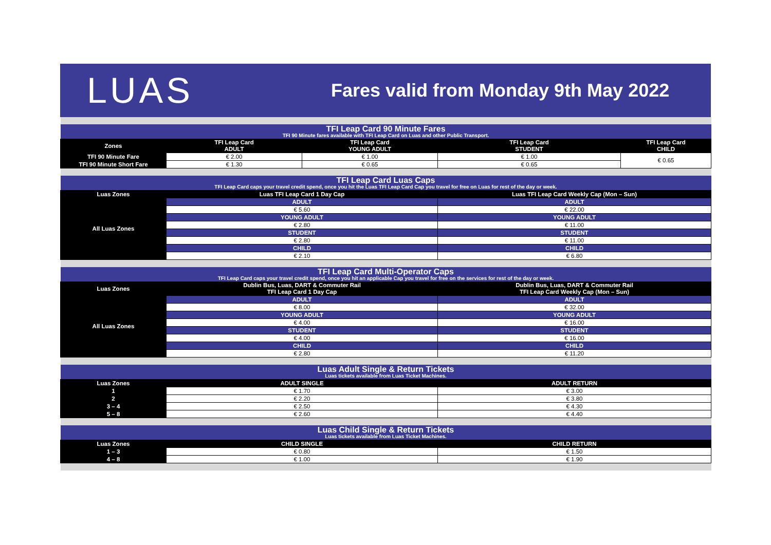LUAS
Fares valid from Monday 9th May 2022
| TFI Leap Card 90 Minute Fares TFI 90 Minute fares available with TFI Leap Card on Luas and other Public Transport. | | | | |
| Zones | TFI Leap Card ADULT | TFI Leap Card YOUNG ADULT | TFI Leap Card STUDENT | TFI Leap Card CHILD |
| TFI 90 Minute Fare | € 2.00 | € 1.00 | € 1.00 | € 0.65 |
| TFI 90 Minute Short Fare | € 1.30 | € 0.65 | € 0.65 | |
| TFI Leap Card Luas Caps TFI Leap Card caps your travel credit spend, once you hit the Luas TFI Leap Card Cap you travel for free on Luas for rest of the day or week. | | | | |
| Luas Zones | Luas TFI Leap Card 1 Day Cap | | Luas TFI Leap Card Weekly Cap (Mon – Sun) | |
| All Luas Zones | ADULT | | ADULT | |
| | € 5.60 | | € 22.00 | |
| | YOUNG ADULT | | YOUNG ADULT | |
| | € 2.80 | | € 11.00 | |
| | STUDENT | | STUDENT | |
| | € 2.80 | | € 11.00 | |
| | CHILD | | CHILD | |
| | € 2.10 | | € 6.80 | |
| TFI Leap Card Multi-Operator Caps TFI Leap Card caps your travel credit spend, once you hit an applicable Cap you travel for free on the services for rest of the day or week. | | | | |
| Luas Zones | Dublin Bus, Luas, DART & Commuter Rail TFI Leap Card 1 Day Cap | | Dublin Bus, Luas, DART & Commuter Rail TFI Leap Card Weekly Cap (Mon – Sun) | |
| All Luas Zones | ADULT | | ADULT | |
| | € 8.00 | | € 32.00 | |
| | YOUNG ADULT | | YOUNG ADULT | |
| | € 4.00 | | € 16.00 | |
| | STUDENT | | STUDENT | |
| | € 4.00 | | € 16.00 | |
| | CHILD | | CHILD | |
| | € 2.80 | | € 11.20 | |
| Luas Adult Single & Return Tickets Luas tickets available from Luas Ticket Machines. | | | | |
| Luas Zones | ADULT SINGLE | | ADULT RETURN | |
| 1 | € 1.70 | | € 3.00 | |
| 2 | € 2.20 | | € 3.80 | |
| 3 – 4 | € 2.50 | | € 4.30 | |
| 5 – 8 | € 2.60 | | € 4.40 | |
| Luas Child Single & Return Tickets Luas tickets available from Luas Ticket Machines. | | | | |
| Luas Zones | CHILD SINGLE | | CHILD RETURN | |
| 1 – 3 | € 0.80 | | € 1.50 | |
| 4 – 8 | € 1.00 | | € 1.90 | |